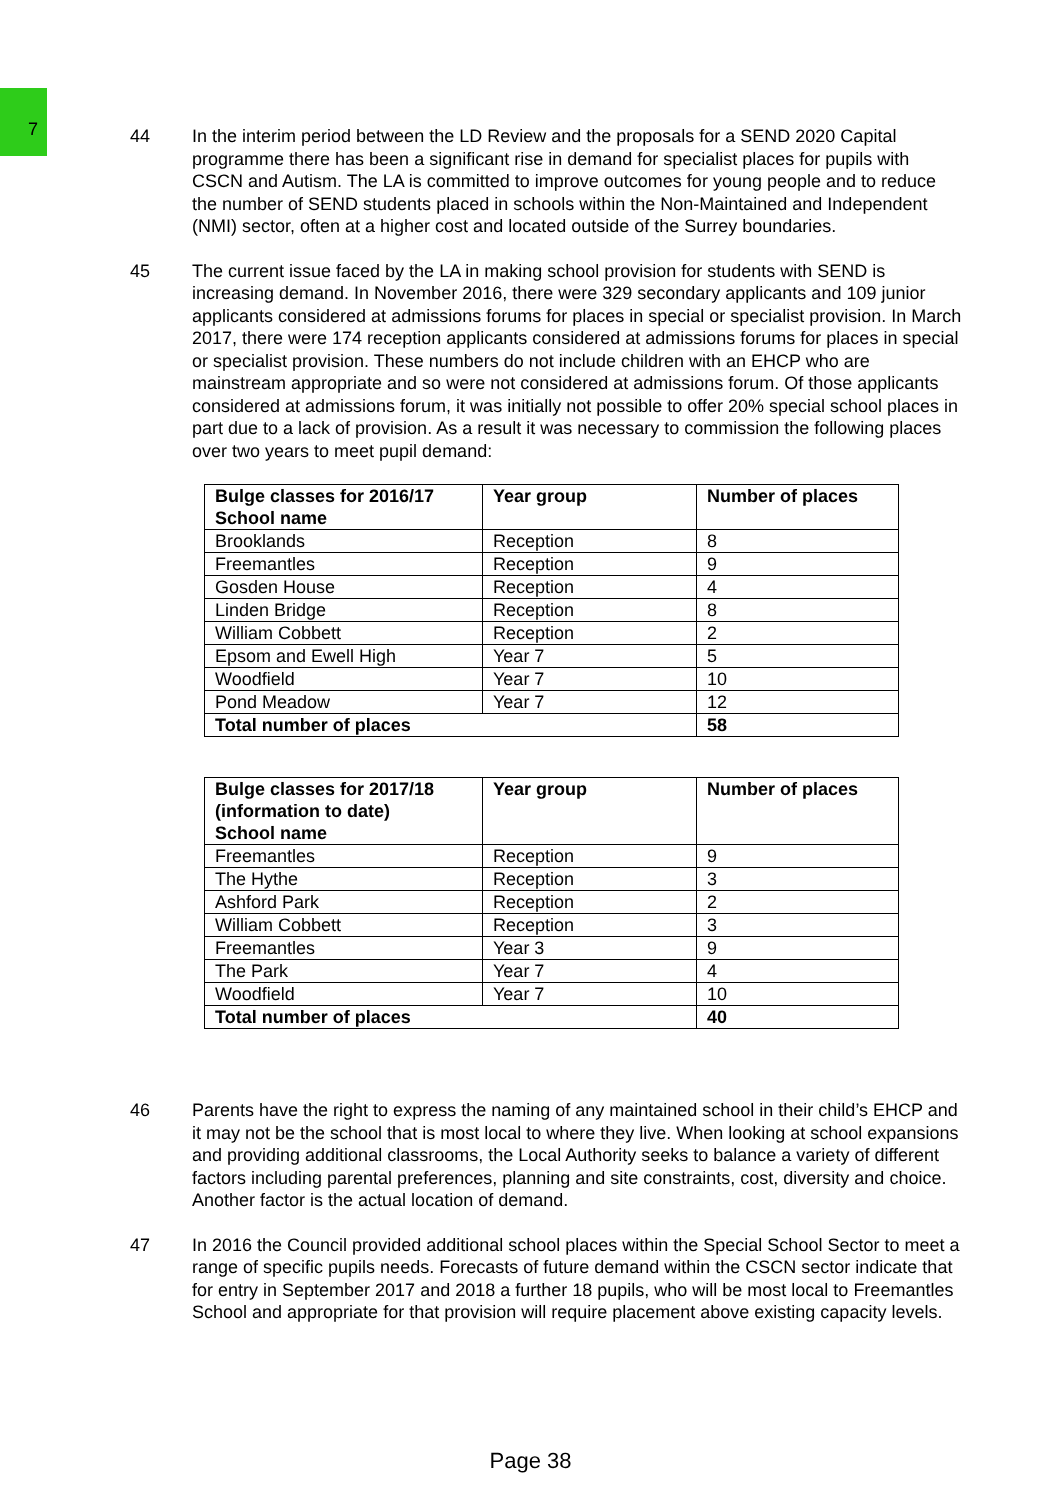7
44 In the interim period between the LD Review and the proposals for a SEND 2020 Capital programme there has been a significant rise in demand for specialist places for pupils with CSCN and Autism. The LA is committed to improve outcomes for young people and to reduce the number of SEND students placed in schools within the Non-Maintained and Independent (NMI) sector, often at a higher cost and located outside of the Surrey boundaries.
45 The current issue faced by the LA in making school provision for students with SEND is increasing demand. In November 2016, there were 329 secondary applicants and 109 junior applicants considered at admissions forums for places in special or specialist provision. In March 2017, there were 174 reception applicants considered at admissions forums for places in special or specialist provision. These numbers do not include children with an EHCP who are mainstream appropriate and so were not considered at admissions forum. Of those applicants considered at admissions forum, it was initially not possible to offer 20% special school places in part due to a lack of provision. As a result it was necessary to commission the following places over two years to meet pupil demand:
| Bulge classes for 2016/17 School name | Year group | Number of places |
| --- | --- | --- |
| Brooklands | Reception | 8 |
| Freemantles | Reception | 9 |
| Gosden House | Reception | 4 |
| Linden Bridge | Reception | 8 |
| William Cobbett | Reception | 2 |
| Epsom and Ewell High | Year 7 | 5 |
| Woodfield | Year 7 | 10 |
| Pond Meadow | Year 7 | 12 |
| Total number of places | | 58 |
| Bulge classes for 2017/18 (information to date) School name | Year group | Number of places |
| --- | --- | --- |
| Freemantles | Reception | 9 |
| The Hythe | Reception | 3 |
| Ashford Park | Reception | 2 |
| William Cobbett | Reception | 3 |
| Freemantles | Year 3 | 9 |
| The Park | Year 7 | 4 |
| Woodfield | Year 7 | 10 |
| Total number of places | | 40 |
46 Parents have the right to express the naming of any maintained school in their child’s EHCP and it may not be the school that is most local to where they live. When looking at school expansions and providing additional classrooms, the Local Authority seeks to balance a variety of different factors including parental preferences, planning and site constraints, cost, diversity and choice. Another factor is the actual location of demand.
47 In 2016 the Council provided additional school places within the Special School Sector to meet a range of specific pupils needs. Forecasts of future demand within the CSCN sector indicate that for entry in September 2017 and 2018 a further 18 pupils, who will be most local to Freemantles School and appropriate for that provision will require placement above existing capacity levels.
Page 38